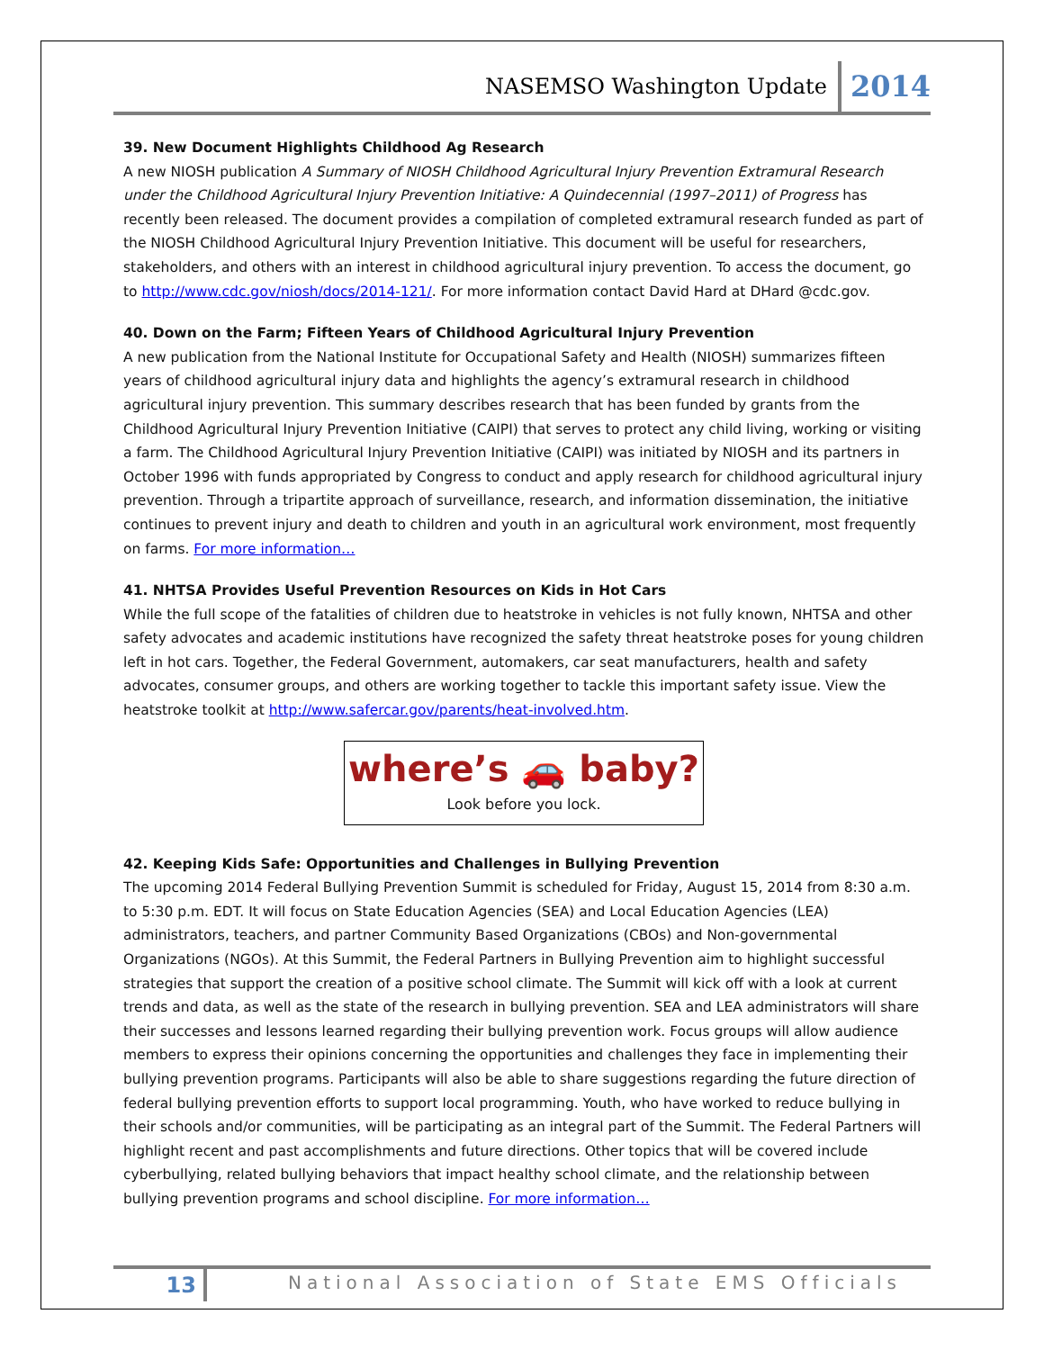NASEMSO Washington Update 2014
39. New Document Highlights Childhood Ag Research
A new NIOSH publication A Summary of NIOSH Childhood Agricultural Injury Prevention Extramural Research under the Childhood Agricultural Injury Prevention Initiative: A Quindecennial (1997–2011) of Progress has recently been released. The document provides a compilation of completed extramural research funded as part of the NIOSH Childhood Agricultural Injury Prevention Initiative. This document will be useful for researchers, stakeholders, and others with an interest in childhood agricultural injury prevention. To access the document, go to http://www.cdc.gov/niosh/docs/2014-121/. For more information contact David Hard at DHard @cdc.gov.
40. Down on the Farm; Fifteen Years of Childhood Agricultural Injury Prevention
A new publication from the National Institute for Occupational Safety and Health (NIOSH) summarizes fifteen years of childhood agricultural injury data and highlights the agency’s extramural research in childhood agricultural injury prevention. This summary describes research that has been funded by grants from the Childhood Agricultural Injury Prevention Initiative (CAIPI) that serves to protect any child living, working or visiting a farm. The Childhood Agricultural Injury Prevention Initiative (CAIPI) was initiated by NIOSH and its partners in October 1996 with funds appropriated by Congress to conduct and apply research for childhood agricultural injury prevention. Through a tripartite approach of surveillance, research, and information dissemination, the initiative continues to prevent injury and death to children and youth in an agricultural work environment, most frequently on farms. For more information…
41. NHTSA Provides Useful Prevention Resources on Kids in Hot Cars
While the full scope of the fatalities of children due to heatstroke in vehicles is not fully known, NHTSA and other safety advocates and academic institutions have recognized the safety threat heatstroke poses for young children left in hot cars. Together, the Federal Government, automakers, car seat manufacturers, health and safety advocates, consumer groups, and others are working together to tackle this important safety issue. View the heatstroke toolkit at http://www.safercar.gov/parents/heat-involved.htm.
where’s 🚗 baby?
Look before you lock.
42. Keeping Kids Safe: Opportunities and Challenges in Bullying Prevention
The upcoming 2014 Federal Bullying Prevention Summit is scheduled for Friday, August 15, 2014 from 8:30 a.m. to 5:30 p.m. EDT. It will focus on State Education Agencies (SEA) and Local Education Agencies (LEA) administrators, teachers, and partner Community Based Organizations (CBOs) and Non-governmental Organizations (NGOs). At this Summit, the Federal Partners in Bullying Prevention aim to highlight successful strategies that support the creation of a positive school climate. The Summit will kick off with a look at current trends and data, as well as the state of the research in bullying prevention. SEA and LEA administrators will share their successes and lessons learned regarding their bullying prevention work. Focus groups will allow audience members to express their opinions concerning the opportunities and challenges they face in implementing their bullying prevention programs. Participants will also be able to share suggestions regarding the future direction of federal bullying prevention efforts to support local programming. Youth, who have worked to reduce bullying in their schools and/or communities, will be participating as an integral part of the Summit. The Federal Partners will highlight recent and past accomplishments and future directions. Other topics that will be covered include cyberbullying, related bullying behaviors that impact healthy school climate, and the relationship between bullying prevention programs and school discipline. For more information…
13 National Association of State EMS Officials